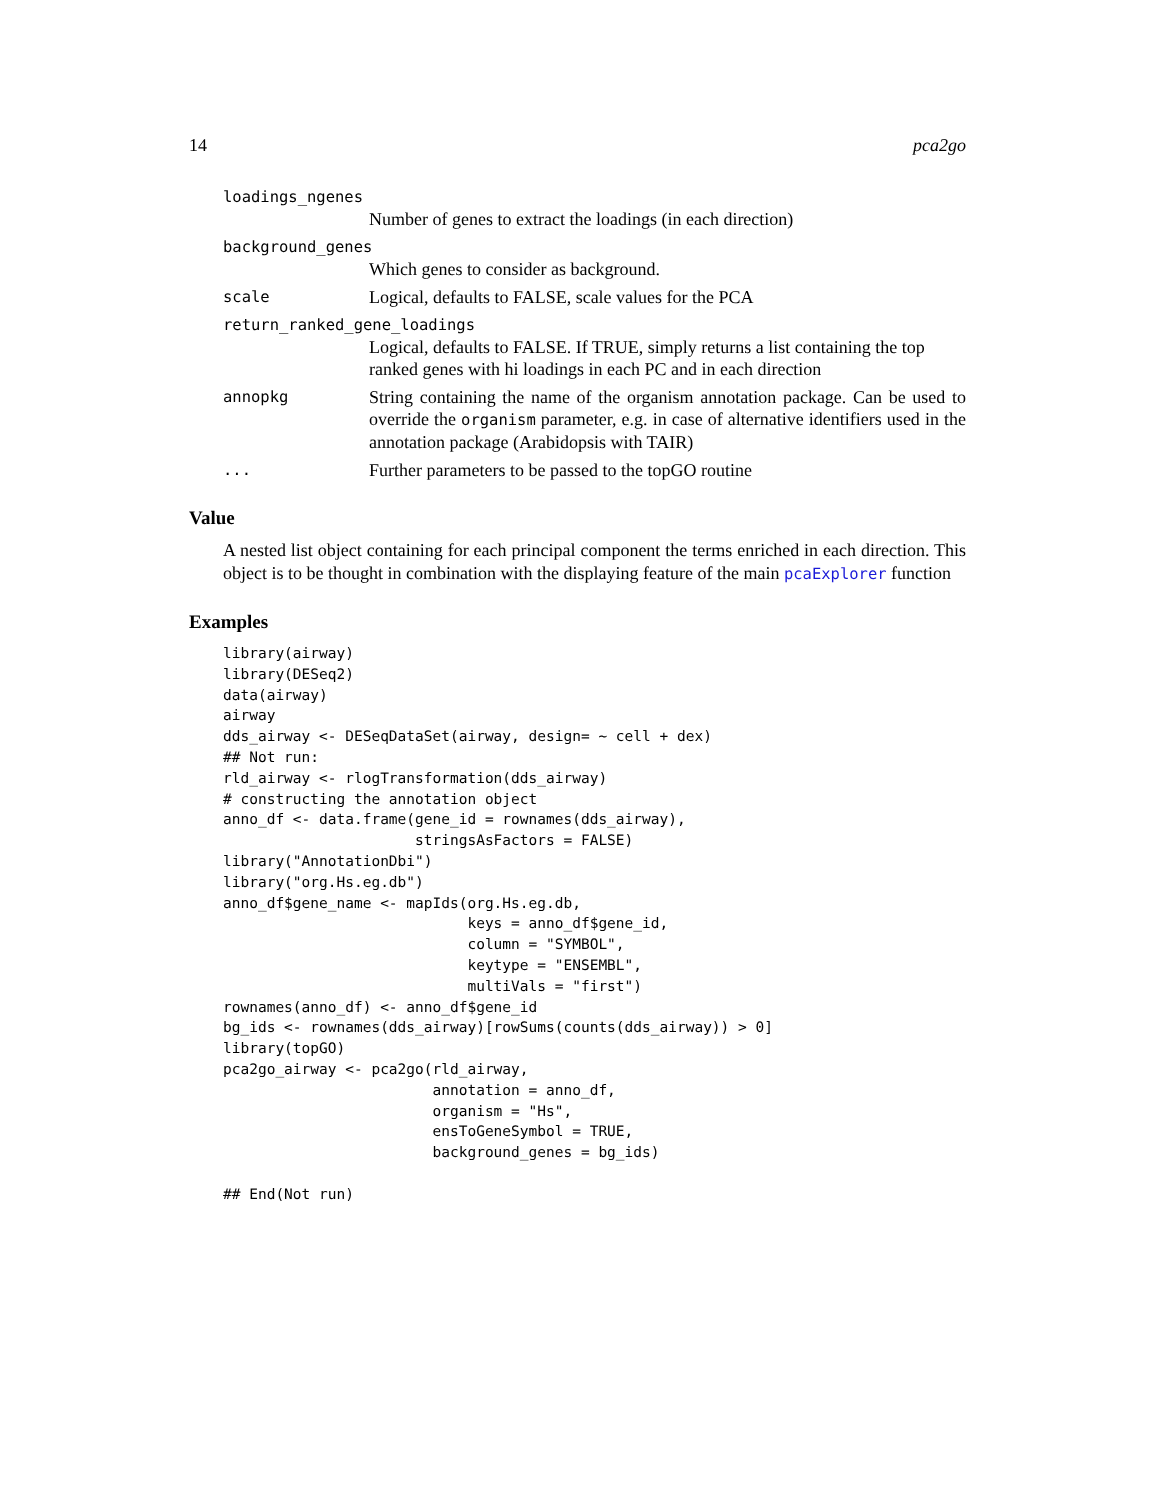14 pca2go
loadings_ngenes
Number of genes to extract the loadings (in each direction)
background_genes
Which genes to consider as background.
scale Logical, defaults to FALSE, scale values for the PCA
return_ranked_gene_loadings
Logical, defaults to FALSE. If TRUE, simply returns a list containing the top ranked genes with hi loadings in each PC and in each direction
annopkg String containing the name of the organism annotation package. Can be used to override the organism parameter, e.g. in case of alternative identifiers used in the annotation package (Arabidopsis with TAIR)
... Further parameters to be passed to the topGO routine
Value
A nested list object containing for each principal component the terms enriched in each direction. This object is to be thought in combination with the displaying feature of the main pcaExplorer function
Examples
library(airway)
library(DESeq2)
data(airway)
airway
dds_airway <- DESeqDataSet(airway, design= ~ cell + dex)
## Not run:
rld_airway <- rlogTransformation(dds_airway)
# constructing the annotation object
anno_df <- data.frame(gene_id = rownames(dds_airway),
                      stringsAsFactors = FALSE)
library("AnnotationDbi")
library("org.Hs.eg.db")
anno_df$gene_name <- mapIds(org.Hs.eg.db,
                            keys = anno_df$gene_id,
                            column = "SYMBOL",
                            keytype = "ENSEMBL",
                            multiVals = "first")
rownames(anno_df) <- anno_df$gene_id
bg_ids <- rownames(dds_airway)[rowSums(counts(dds_airway)) > 0]
library(topGO)
pca2go_airway <- pca2go(rld_airway,
                        annotation = anno_df,
                        organism = "Hs",
                        ensToGeneSymbol = TRUE,
                        background_genes = bg_ids)

## End(Not run)